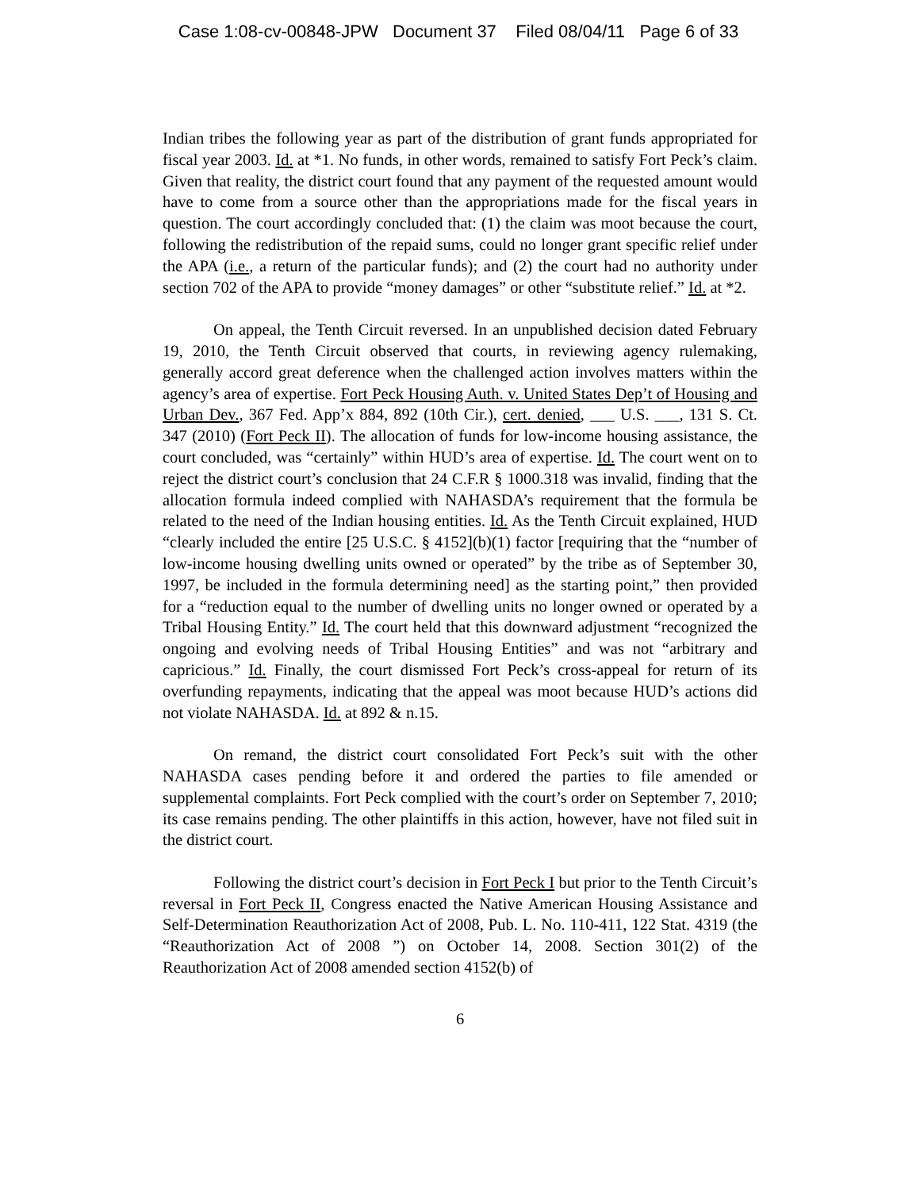Case 1:08-cv-00848-JPW Document 37 Filed 08/04/11 Page 6 of 33
Indian tribes the following year as part of the distribution of grant funds appropriated for fiscal year 2003. Id. at *1. No funds, in other words, remained to satisfy Fort Peck’s claim. Given that reality, the district court found that any payment of the requested amount would have to come from a source other than the appropriations made for the fiscal years in question. The court accordingly concluded that: (1) the claim was moot because the court, following the redistribution of the repaid sums, could no longer grant specific relief under the APA (i.e., a return of the particular funds); and (2) the court had no authority under section 702 of the APA to provide “money damages” or other “substitute relief.” Id. at *2.
On appeal, the Tenth Circuit reversed. In an unpublished decision dated February 19, 2010, the Tenth Circuit observed that courts, in reviewing agency rulemaking, generally accord great deference when the challenged action involves matters within the agency’s area of expertise. Fort Peck Housing Auth. v. United States Dep’t of Housing and Urban Dev., 367 Fed. App’x 884, 892 (10th Cir.), cert. denied, ___ U.S. ___, 131 S. Ct. 347 (2010) (Fort Peck II). The allocation of funds for low-income housing assistance, the court concluded, was “certainly” within HUD’s area of expertise. Id. The court went on to reject the district court’s conclusion that 24 C.F.R § 1000.318 was invalid, finding that the allocation formula indeed complied with NAHASDA’s requirement that the formula be related to the need of the Indian housing entities. Id. As the Tenth Circuit explained, HUD “clearly included the entire [25 U.S.C. § 4152](b)(1) factor [requiring that the “number of low-income housing dwelling units owned or operated” by the tribe as of September 30, 1997, be included in the formula determining need] as the starting point,” then provided for a “reduction equal to the number of dwelling units no longer owned or operated by a Tribal Housing Entity.” Id. The court held that this downward adjustment “recognized the ongoing and evolving needs of Tribal Housing Entities” and was not “arbitrary and capricious.” Id. Finally, the court dismissed Fort Peck’s cross-appeal for return of its overfunding repayments, indicating that the appeal was moot because HUD’s actions did not violate NAHASDA. Id. at 892 & n.15.
On remand, the district court consolidated Fort Peck’s suit with the other NAHASDA cases pending before it and ordered the parties to file amended or supplemental complaints. Fort Peck complied with the court’s order on September 7, 2010; its case remains pending. The other plaintiffs in this action, however, have not filed suit in the district court.
Following the district court’s decision in Fort Peck I but prior to the Tenth Circuit’s reversal in Fort Peck II, Congress enacted the Native American Housing Assistance and Self-Determination Reauthorization Act of 2008, Pub. L. No. 110-411, 122 Stat. 4319 (the “Reauthorization Act of 2008 ”) on October 14, 2008. Section 301(2) of the Reauthorization Act of 2008 amended section 4152(b) of
6